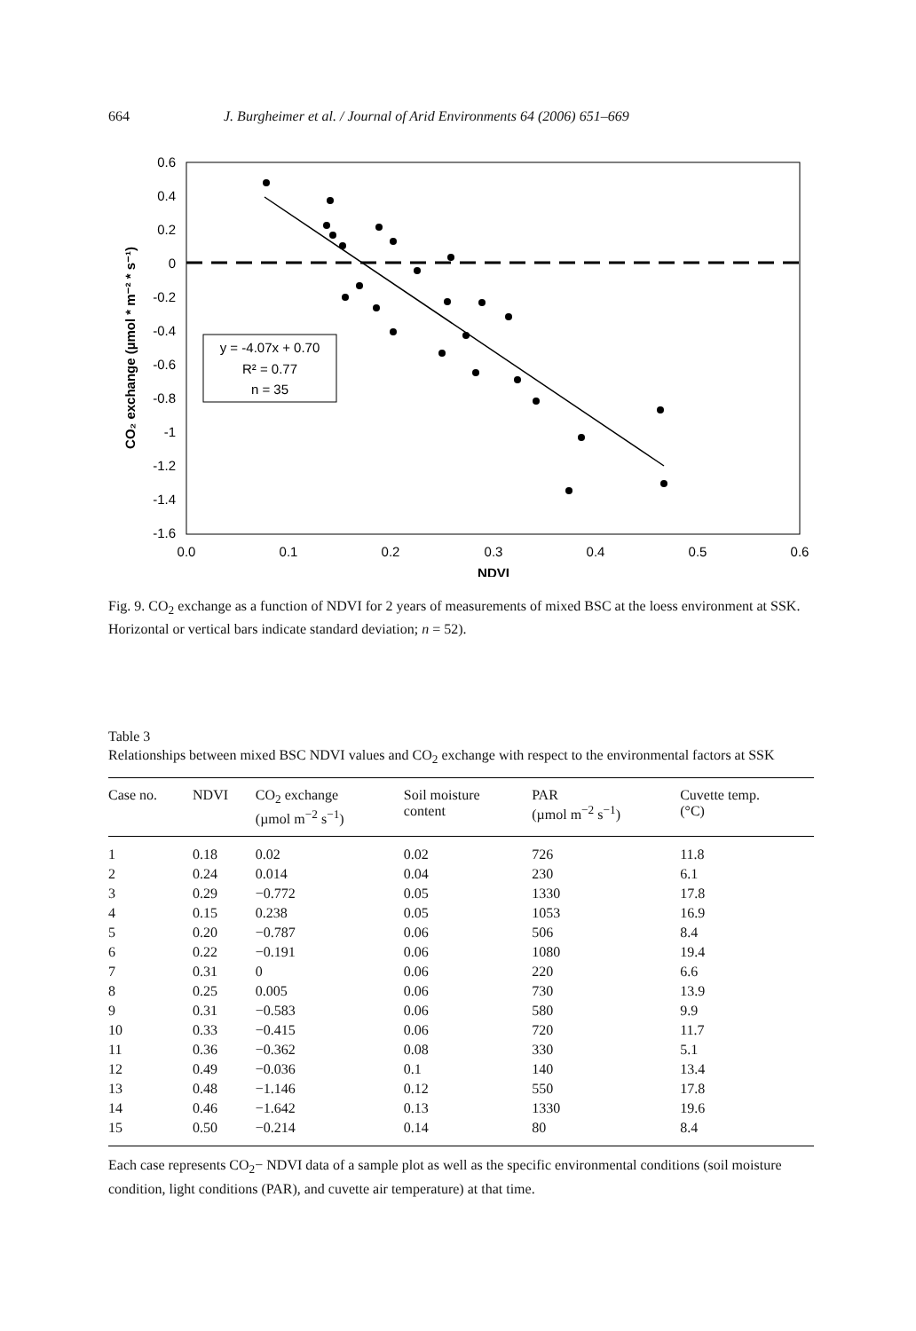664 J. Burgheimer et al. / Journal of Arid Environments 64 (2006) 651–669
0.6
0.4
0.2
0
-0.2
-0.4
-0.6
-0.8
-1
-1.2
-1.4
-1.6
0.0
0.1
0.2
0.3
0.4
0.5
0.6
NDVI
CO₂ exchange (µmol * m⁻² * s⁻¹)
y = -4.07x + 0.70
R² = 0.77
n = 35
Fig. 9. CO<sub>2</sub> exchange as a function of NDVI for 2 years of measurements of mixed BSC at the loess environment at SSK. Horizontal or vertical bars indicate standard deviation; n = 52).
Table 3
Relationships between mixed BSC NDVI values and CO<sub>2</sub> exchange with respect to the environmental factors at SSK
| Case no. | NDVI | CO<sub>2</sub> exchange (µmol m<sup>−2</sup> s<sup>−1</sup>) | Soil moisture content | PAR (µmol m<sup>−2</sup> s<sup>−1</sup>) | Cuvette temp. (°C) |
| --- | --- | --- | --- | --- | --- |
| 1 | 0.18 | 0.02 | 0.02 | 726 | 11.8 |
| 2 | 0.24 | 0.014 | 0.04 | 230 | 6.1 |
| 3 | 0.29 | −0.772 | 0.05 | 1330 | 17.8 |
| 4 | 0.15 | 0.238 | 0.05 | 1053 | 16.9 |
| 5 | 0.20 | −0.787 | 0.06 | 506 | 8.4 |
| 6 | 0.22 | −0.191 | 0.06 | 1080 | 19.4 |
| 7 | 0.31 | 0 | 0.06 | 220 | 6.6 |
| 8 | 0.25 | 0.005 | 0.06 | 730 | 13.9 |
| 9 | 0.31 | −0.583 | 0.06 | 580 | 9.9 |
| 10 | 0.33 | −0.415 | 0.06 | 720 | 11.7 |
| 11 | 0.36 | −0.362 | 0.08 | 330 | 5.1 |
| 12 | 0.49 | −0.036 | 0.1 | 140 | 13.4 |
| 13 | 0.48 | −1.146 | 0.12 | 550 | 17.8 |
| 14 | 0.46 | −1.642 | 0.13 | 1330 | 19.6 |
| 15 | 0.50 | −0.214 | 0.14 | 80 | 8.4 |
Each case represents CO<sub>2</sub>− NDVI data of a sample plot as well as the specific environmental conditions (soil moisture condition, light conditions (PAR), and cuvette air temperature) at that time.